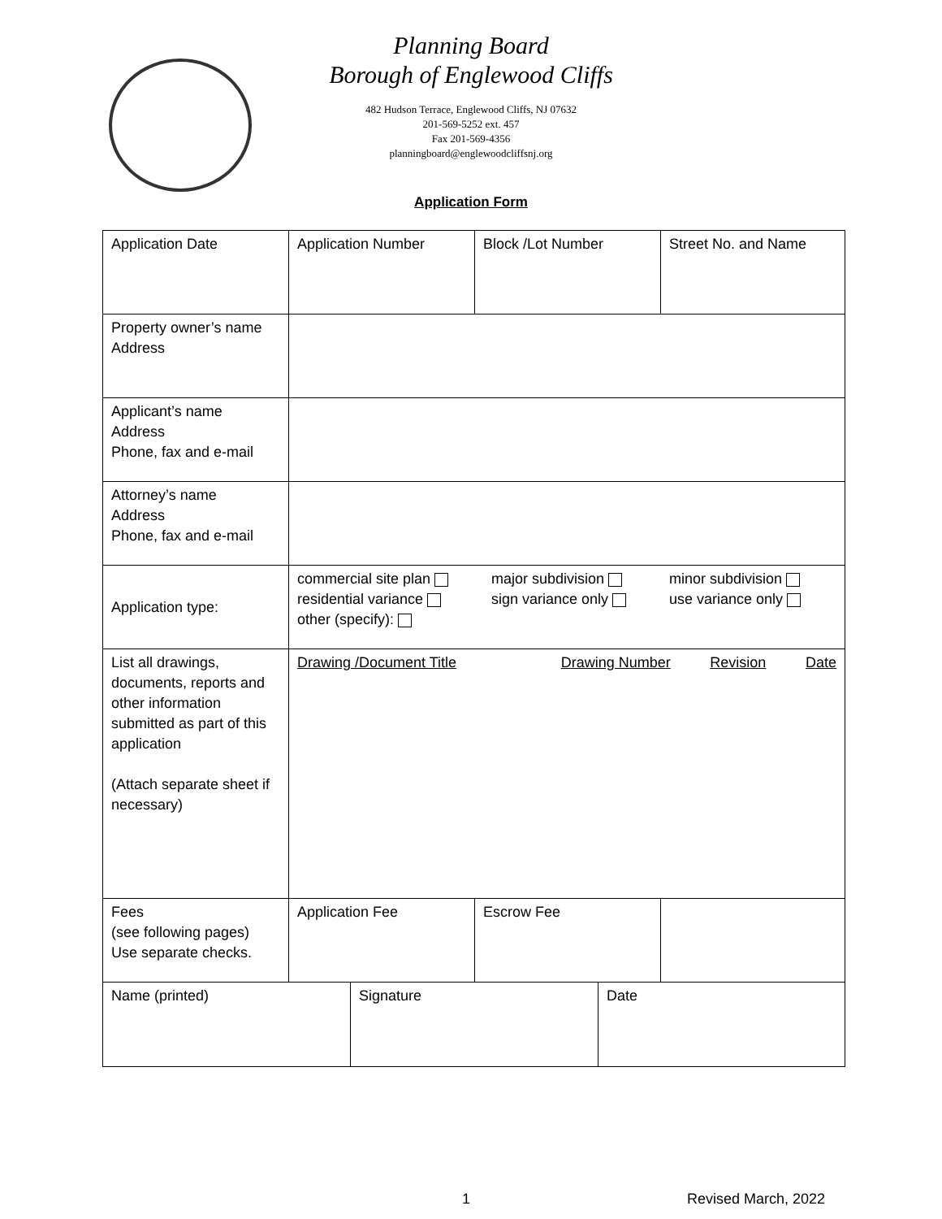Planning Board
Borough of Englewood Cliffs
482 Hudson Terrace, Englewood Cliffs, NJ 07632
201-569-5252 ext. 457
Fax 201-569-4356
planningboard@englewoodcliffsnj.org
Application Form
| Application Date | Application Number | Block /Lot Number | Street No. and Name |
| Property owner’s name Address | | | |
| Applicant’s name Address Phone, fax and e-mail | | | |
| Attorney’s name Address Phone, fax and e-mail | | | |
| Application type: | commercial site plan residential variance other (specify): major subdivision sign variance only minor subdivision use variance only | | |
| List all drawings, documents, reports and other information submitted as part of this application (Attach separate sheet if necessary) | Drawing /Document Title Drawing Number Revision Date | | |
| Fees (see following pages) Use separate checks. | Application Fee | Escrow Fee | |
| Name (printed) | Signature | Date |
1 Revised March, 2022